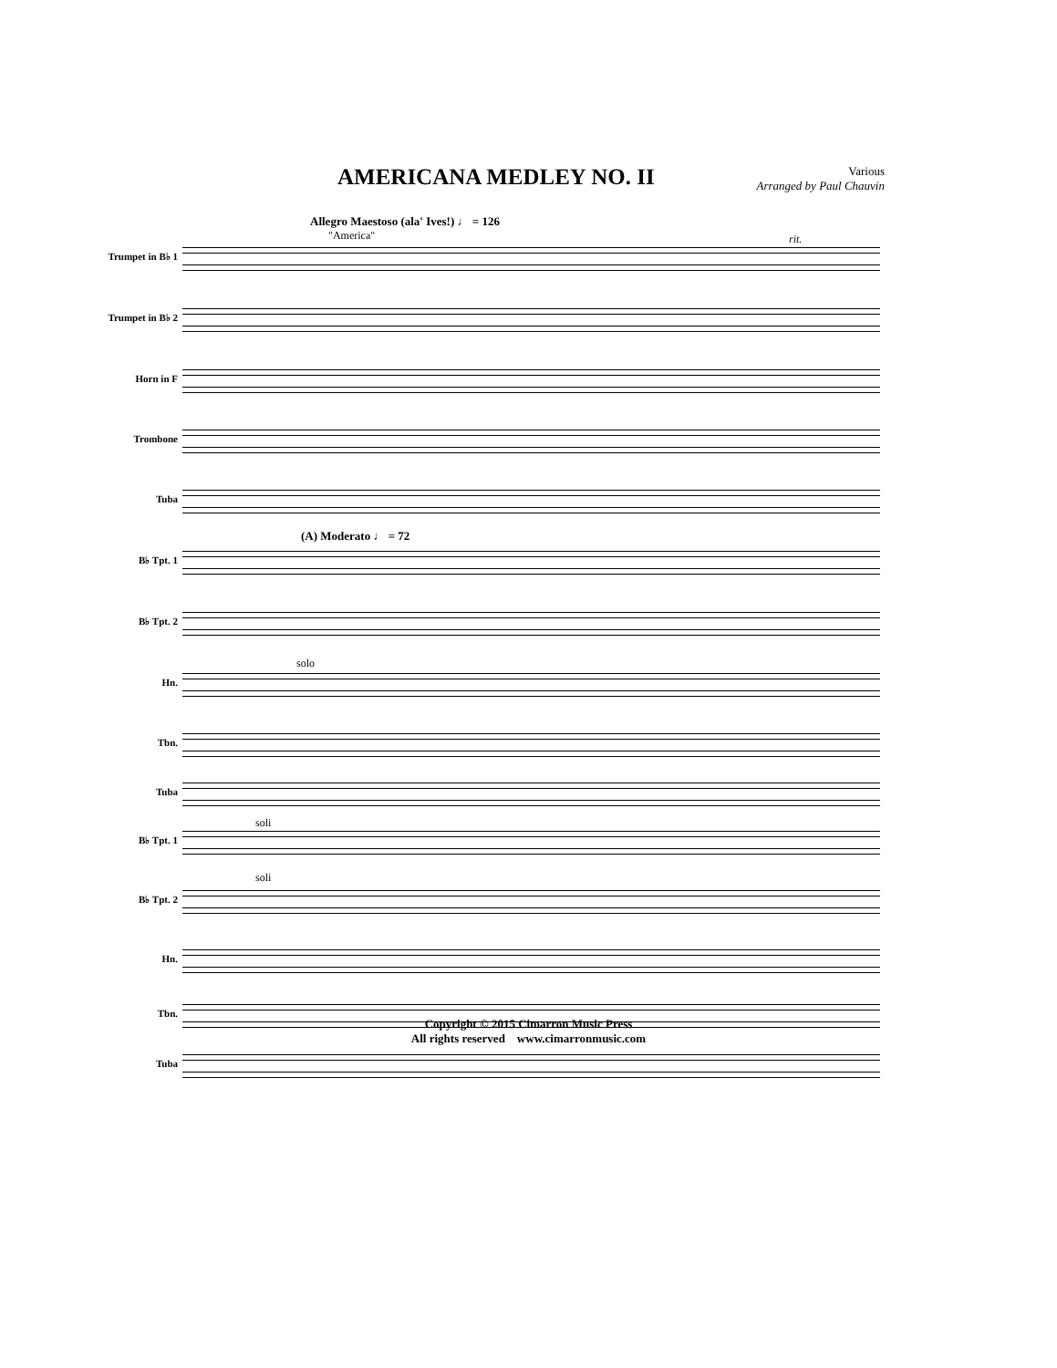AMERICANA MEDLEY NO. II
Various
Arranged by Paul Chauvin
Allegro Maestoso (ala' Ives!) ♩ = 126
"America" rit.
Trumpet in B♭ 1
Trumpet in B♭ 2
Horn in F
Trombone
Tuba
(A) Moderato ♩ = 72
B♭ Tpt. 1
B♭ Tpt. 2
solo
Hn.
Tbn.
Tuba
soli
B♭ Tpt. 1
soli
B♭ Tpt. 2
Hn.
Tbn.
Tuba
Copyright © 2015 Cimarron Music Press
All rights reserved www.cimarronmusic.com